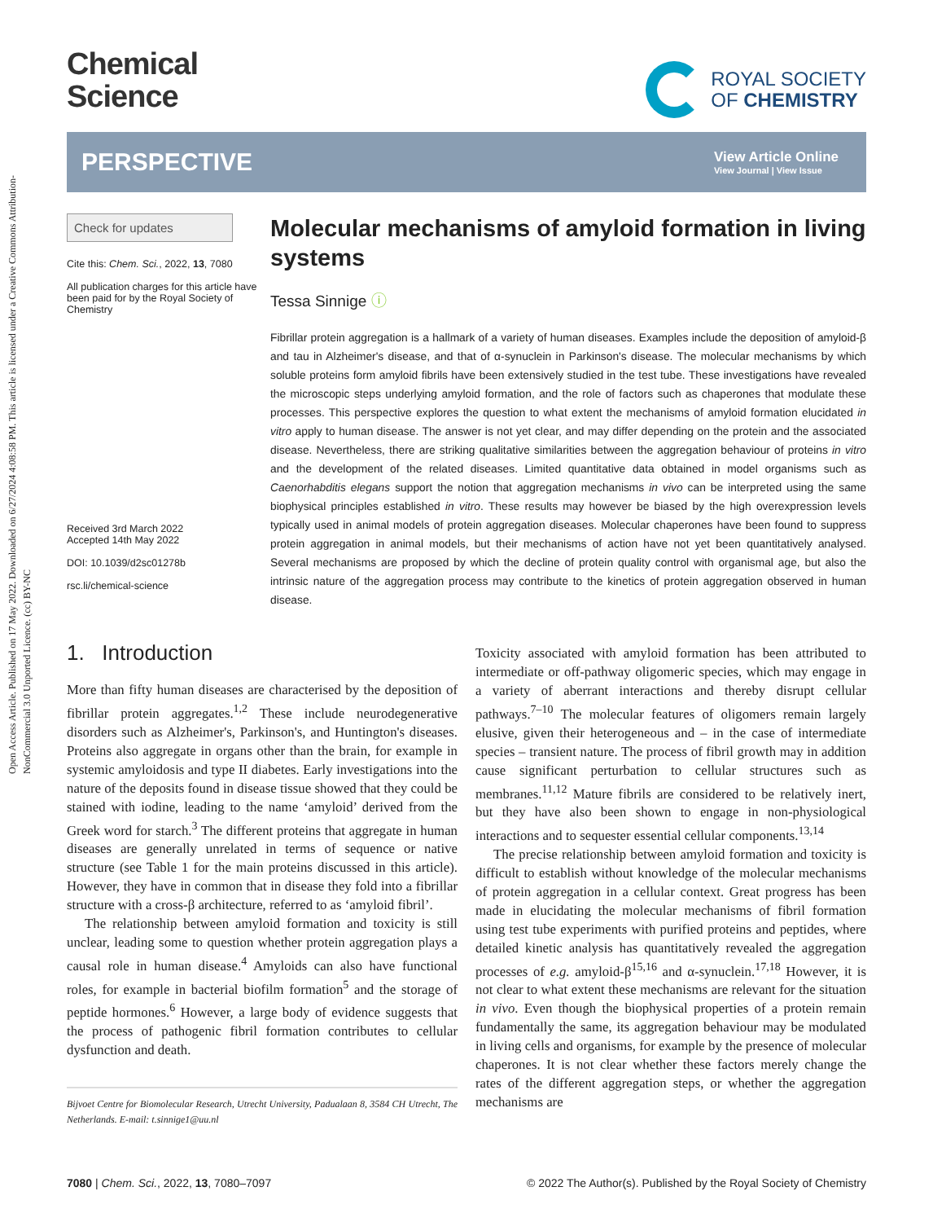Open Access Article. Published on 17 May 2022. Downloaded on 6/27/2024 4:08:58 PM. This article is licensed under a Creative Commons Attribution-NonCommercial 3.0 Unported Licence. (cc) BY-NC
Chemical
Science
ROYAL SOCIETY
OF CHEMISTRY
PERSPECTIVE
View Article Online
View Journal | View Issue
Check for updates
Cite this: Chem. Sci., 2022, 13, 7080
All publication charges for this article have been paid for by the Royal Society of Chemistry
Received 3rd March 2022
Accepted 14th May 2022
DOI: 10.1039/d2sc01278b
rsc.li/chemical-science
Molecular mechanisms of amyloid formation in living systems
Tessa Sinnige ⓘ
Fibrillar protein aggregation is a hallmark of a variety of human diseases. Examples include the deposition of amyloid-β and tau in Alzheimer's disease, and that of α-synuclein in Parkinson's disease. The molecular mechanisms by which soluble proteins form amyloid fibrils have been extensively studied in the test tube. These investigations have revealed the microscopic steps underlying amyloid formation, and the role of factors such as chaperones that modulate these processes. This perspective explores the question to what extent the mechanisms of amyloid formation elucidated in vitro apply to human disease. The answer is not yet clear, and may differ depending on the protein and the associated disease. Nevertheless, there are striking qualitative similarities between the aggregation behaviour of proteins in vitro and the development of the related diseases. Limited quantitative data obtained in model organisms such as Caenorhabditis elegans support the notion that aggregation mechanisms in vivo can be interpreted using the same biophysical principles established in vitro. These results may however be biased by the high overexpression levels typically used in animal models of protein aggregation diseases. Molecular chaperones have been found to suppress protein aggregation in animal models, but their mechanisms of action have not yet been quantitatively analysed. Several mechanisms are proposed by which the decline of protein quality control with organismal age, but also the intrinsic nature of the aggregation process may contribute to the kinetics of protein aggregation observed in human disease.
1. Introduction
More than fifty human diseases are characterised by the deposition of fibrillar protein aggregates.<sup>1,2</sup> These include neurodegenerative disorders such as Alzheimer's, Parkinson's, and Huntington's diseases. Proteins also aggregate in organs other than the brain, for example in systemic amyloidosis and type II diabetes. Early investigations into the nature of the deposits found in disease tissue showed that they could be stained with iodine, leading to the name ‘amyloid’ derived from the Greek word for starch.<sup>3</sup> The different proteins that aggregate in human diseases are generally unrelated in terms of sequence or native structure (see Table 1 for the main proteins discussed in this article). However, they have in common that in disease they fold into a fibrillar structure with a cross-β architecture, referred to as ‘amyloid fibril’.
The relationship between amyloid formation and toxicity is still unclear, leading some to question whether protein aggregation plays a causal role in human disease.<sup>4</sup> Amyloids can also have functional roles, for example in bacterial biofilm formation<sup>5</sup> and the storage of peptide hormones.<sup>6</sup> However, a large body of evidence suggests that the process of pathogenic fibril formation contributes to cellular dysfunction and death.
Bijvoet Centre for Biomolecular Research, Utrecht University, Padualaan 8, 3584 CH Utrecht, The Netherlands. E-mail: t.sinnige1@uu.nl
Toxicity associated with amyloid formation has been attributed to intermediate or off-pathway oligomeric species, which may engage in a variety of aberrant interactions and thereby disrupt cellular pathways.<sup>7–10</sup> The molecular features of oligomers remain largely elusive, given their heterogeneous and – in the case of intermediate species – transient nature. The process of fibril growth may in addition cause significant perturbation to cellular structures such as membranes.<sup>11,12</sup> Mature fibrils are considered to be relatively inert, but they have also been shown to engage in non-physiological interactions and to sequester essential cellular components.<sup>13,14</sup>
The precise relationship between amyloid formation and toxicity is difficult to establish without knowledge of the molecular mechanisms of protein aggregation in a cellular context. Great progress has been made in elucidating the molecular mechanisms of fibril formation using test tube experiments with purified proteins and peptides, where detailed kinetic analysis has quantitatively revealed the aggregation processes of e.g. amyloid-β<sup>15,16</sup> and α-synuclein.<sup>17,18</sup> However, it is not clear to what extent these mechanisms are relevant for the situation in vivo. Even though the biophysical properties of a protein remain fundamentally the same, its aggregation behaviour may be modulated in living cells and organisms, for example by the presence of molecular chaperones. It is not clear whether these factors merely change the rates of the different aggregation steps, or whether the aggregation mechanisms are
7080 | Chem. Sci., 2022, 13, 7080–7097 © 2022 The Author(s). Published by the Royal Society of Chemistry